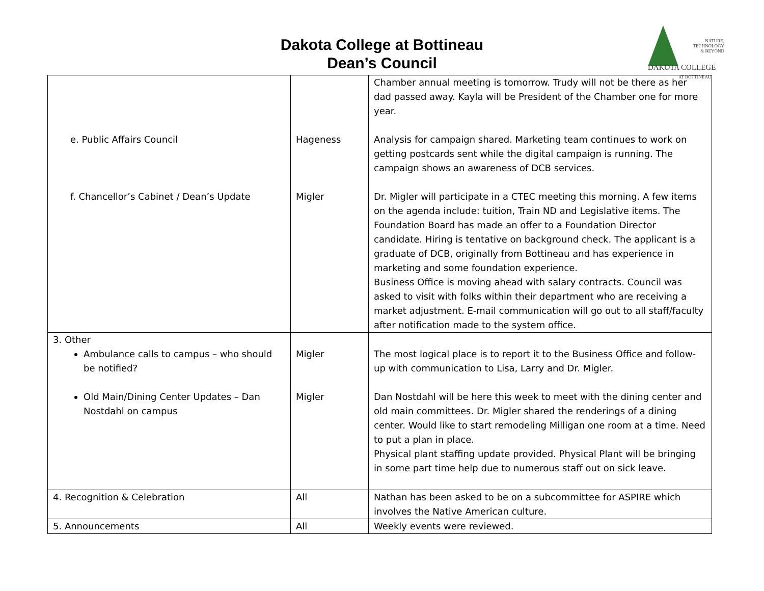Dakota College at Bottineau
Dean’s Council
NATURE,
TECHNOLOGY
& BEYOND
DAKOTA COLLEGE
AT BOTTINEAU
| e. Public Affairs Council f. Chancellor’s Cabinet / Dean’s Update | Hageness Migler | Chamber annual meeting is tomorrow. Trudy will not be there as her dad passed away. Kayla will be President of the Chamber one for more year. Analysis for campaign shared. Marketing team continues to work on getting postcards sent while the digital campaign is running. The campaign shows an awareness of DCB services. Dr. Migler will participate in a CTEC meeting this morning. A few items on the agenda include: tuition, Train ND and Legislative items. The Foundation Board has made an offer to a Foundation Director candidate. Hiring is tentative on background check. The applicant is a graduate of DCB, originally from Bottineau and has experience in marketing and some foundation experience. Business Office is moving ahead with salary contracts. Council was asked to visit with folks within their department who are receiving a market adjustment. E-mail communication will go out to all staff/faculty after notification made to the system office. |
| 3. Other Ambulance calls to campus – who should be notified? Old Main/Dining Center Updates – Dan Nostdahl on campus | Migler Migler | The most logical place is to report it to the Business Office and follow-up with communication to Lisa, Larry and Dr. Migler. Dan Nostdahl will be here this week to meet with the dining center and old main committees. Dr. Migler shared the renderings of a dining center. Would like to start remodeling Milligan one room at a time. Need to put a plan in place. Physical plant staffing update provided. Physical Plant will be bringing in some part time help due to numerous staff out on sick leave. |
| 4. Recognition & Celebration | All | Nathan has been asked to be on a subcommittee for ASPIRE which involves the Native American culture. |
| 5. Announcements | All | Weekly events were reviewed. |